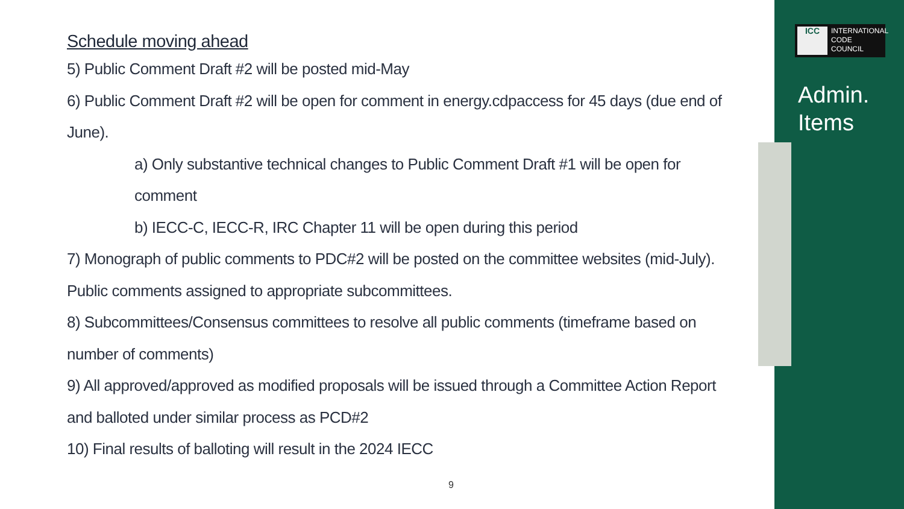ICC INTERNATIONAL
CODE
COUNCIL
Admin.
Items
Schedule moving ahead
5) Public Comment Draft #2 will be posted mid-May
6) Public Comment Draft #2 will be open for comment in energy.cdpaccess for 45 days (due end of June).
a) Only substantive technical changes to Public Comment Draft #1 will be open for comment
b) IECC-C, IECC-R, IRC Chapter 11 will be open during this period
7) Monograph of public comments to PDC#2 will be posted on the committee websites (mid-July). Public comments assigned to appropriate subcommittees.
8) Subcommittees/Consensus committees to resolve all public comments (timeframe based on number of comments)
9) All approved/approved as modified proposals will be issued through a Committee Action Report and balloted under similar process as PCD#2
10) Final results of balloting will result in the 2024 IECC
9